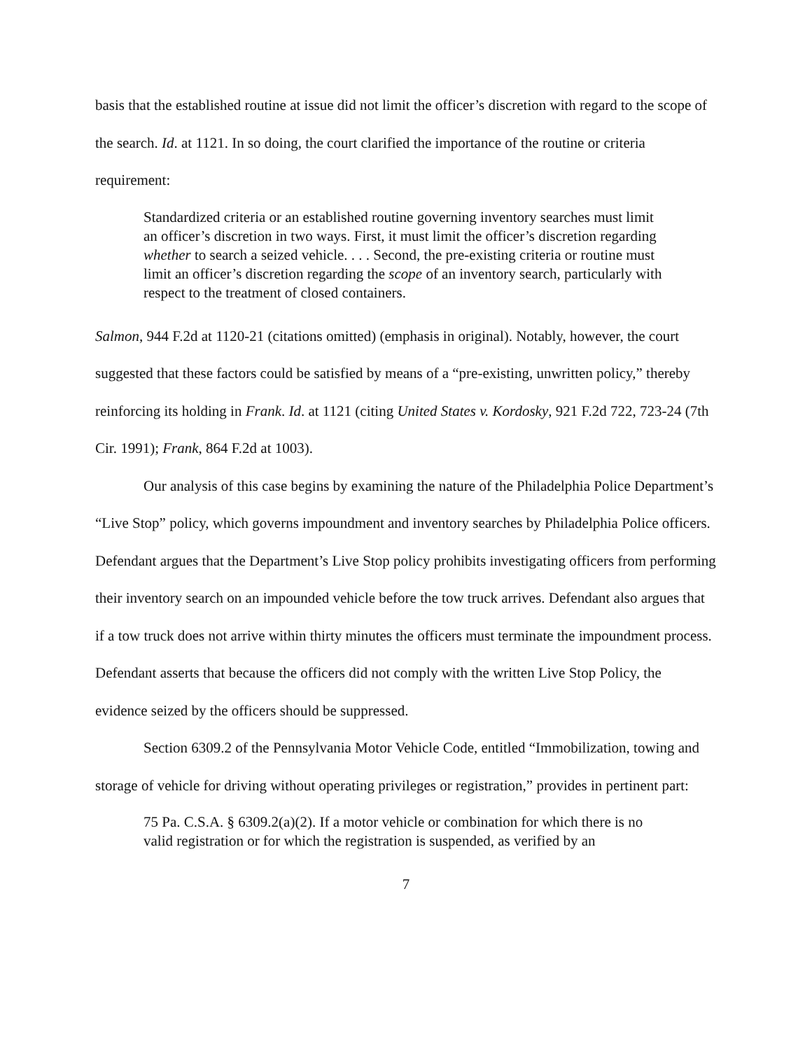basis that the established routine at issue did not limit the officer’s discretion with regard to the scope of the search. Id. at 1121. In so doing, the court clarified the importance of the routine or criteria requirement:
Standardized criteria or an established routine governing inventory searches must limit an officer’s discretion in two ways. First, it must limit the officer’s discretion regarding whether to search a seized vehicle. . . . Second, the pre-existing criteria or routine must limit an officer’s discretion regarding the scope of an inventory search, particularly with respect to the treatment of closed containers.
Salmon, 944 F.2d at 1120-21 (citations omitted) (emphasis in original). Notably, however, the court suggested that these factors could be satisfied by means of a “pre-existing, unwritten policy,” thereby reinforcing its holding in Frank. Id. at 1121 (citing United States v. Kordosky, 921 F.2d 722, 723-24 (7th Cir. 1991); Frank, 864 F.2d at 1003).
Our analysis of this case begins by examining the nature of the Philadelphia Police Department’s “Live Stop” policy, which governs impoundment and inventory searches by Philadelphia Police officers. Defendant argues that the Department’s Live Stop policy prohibits investigating officers from performing their inventory search on an impounded vehicle before the tow truck arrives. Defendant also argues that if a tow truck does not arrive within thirty minutes the officers must terminate the impoundment process. Defendant asserts that because the officers did not comply with the written Live Stop Policy, the evidence seized by the officers should be suppressed.
Section 6309.2 of the Pennsylvania Motor Vehicle Code, entitled “Immobilization, towing and storage of vehicle for driving without operating privileges or registration,” provides in pertinent part:
75 Pa. C.S.A. § 6309.2(a)(2). If a motor vehicle or combination for which there is no valid registration or for which the registration is suspended, as verified by an
7